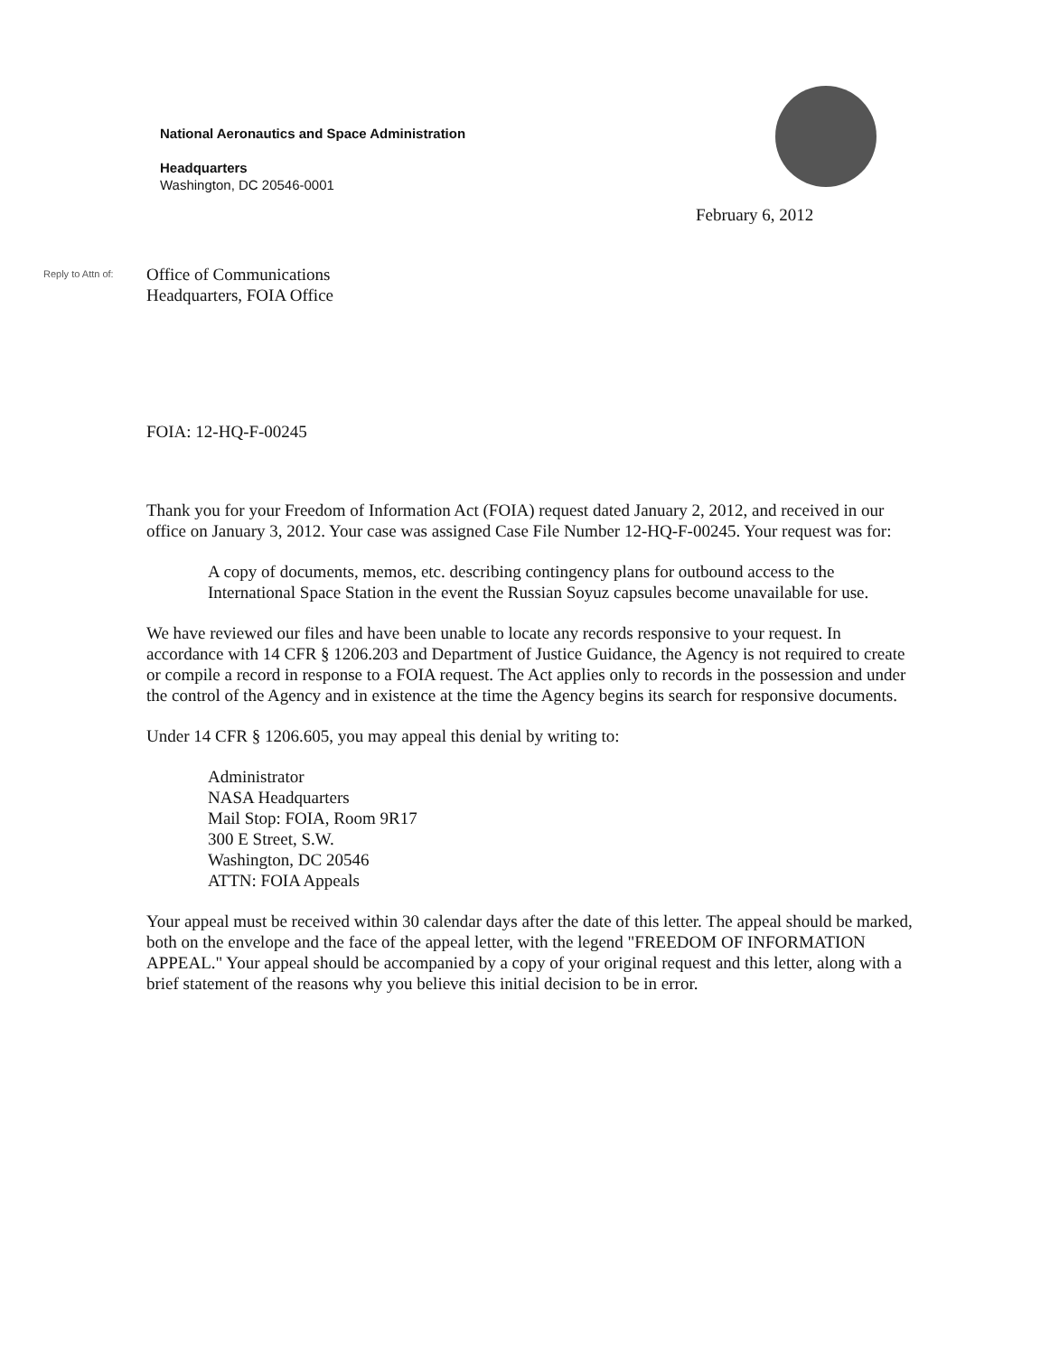National Aeronautics and Space Administration
Headquarters
Washington, DC 20546-0001
February 6, 2012
Reply to Attn of:
Office of Communications
Headquarters, FOIA Office
FOIA: 12-HQ-F-00245
Thank you for your Freedom of Information Act (FOIA) request dated January 2, 2012, and received in our office on January 3, 2012. Your case was assigned Case File Number 12-HQ-F-00245. Your request was for:
A copy of documents, memos, etc. describing contingency plans for outbound access to the International Space Station in the event the Russian Soyuz capsules become unavailable for use.
We have reviewed our files and have been unable to locate any records responsive to your request. In accordance with 14 CFR § 1206.203 and Department of Justice Guidance, the Agency is not required to create or compile a record in response to a FOIA request. The Act applies only to records in the possession and under the control of the Agency and in existence at the time the Agency begins its search for responsive documents.
Under 14 CFR § 1206.605, you may appeal this denial by writing to:
Administrator
NASA Headquarters
Mail Stop: FOIA, Room 9R17
300 E Street, S.W.
Washington, DC 20546
ATTN: FOIA Appeals
Your appeal must be received within 30 calendar days after the date of this letter. The appeal should be marked, both on the envelope and the face of the appeal letter, with the legend "FREEDOM OF INFORMATION APPEAL." Your appeal should be accompanied by a copy of your original request and this letter, along with a brief statement of the reasons why you believe this initial decision to be in error.